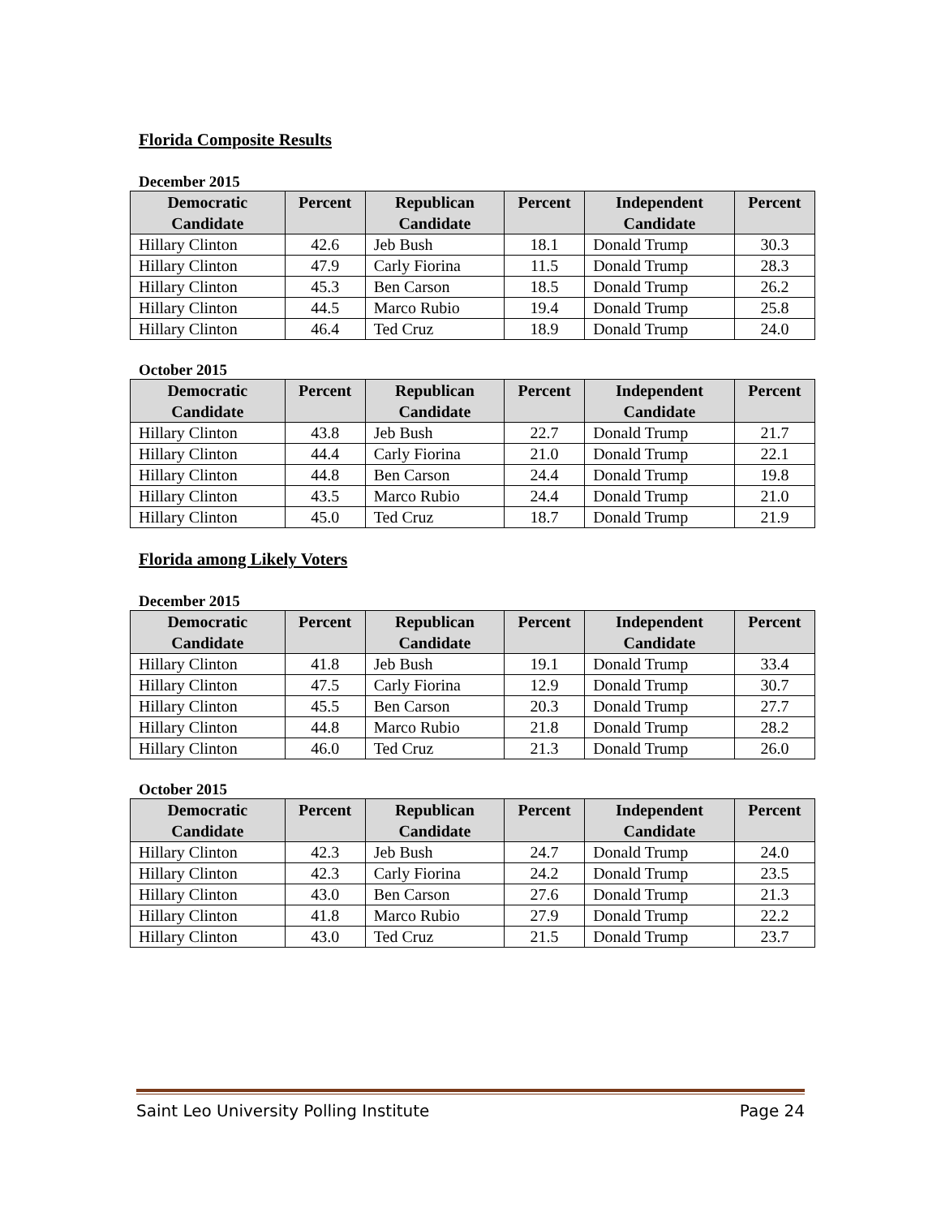Florida Composite Results
December 2015
| Democratic Candidate | Percent | Republican Candidate | Percent | Independent Candidate | Percent |
| --- | --- | --- | --- | --- | --- |
| Hillary Clinton | 42.6 | Jeb Bush | 18.1 | Donald Trump | 30.3 |
| Hillary Clinton | 47.9 | Carly Fiorina | 11.5 | Donald Trump | 28.3 |
| Hillary Clinton | 45.3 | Ben Carson | 18.5 | Donald Trump | 26.2 |
| Hillary Clinton | 44.5 | Marco Rubio | 19.4 | Donald Trump | 25.8 |
| Hillary Clinton | 46.4 | Ted Cruz | 18.9 | Donald Trump | 24.0 |
October 2015
| Democratic Candidate | Percent | Republican Candidate | Percent | Independent Candidate | Percent |
| --- | --- | --- | --- | --- | --- |
| Hillary Clinton | 43.8 | Jeb Bush | 22.7 | Donald Trump | 21.7 |
| Hillary Clinton | 44.4 | Carly Fiorina | 21.0 | Donald Trump | 22.1 |
| Hillary Clinton | 44.8 | Ben Carson | 24.4 | Donald Trump | 19.8 |
| Hillary Clinton | 43.5 | Marco Rubio | 24.4 | Donald Trump | 21.0 |
| Hillary Clinton | 45.0 | Ted Cruz | 18.7 | Donald Trump | 21.9 |
Florida among Likely Voters
December 2015
| Democratic Candidate | Percent | Republican Candidate | Percent | Independent Candidate | Percent |
| --- | --- | --- | --- | --- | --- |
| Hillary Clinton | 41.8 | Jeb Bush | 19.1 | Donald Trump | 33.4 |
| Hillary Clinton | 47.5 | Carly Fiorina | 12.9 | Donald Trump | 30.7 |
| Hillary Clinton | 45.5 | Ben Carson | 20.3 | Donald Trump | 27.7 |
| Hillary Clinton | 44.8 | Marco Rubio | 21.8 | Donald Trump | 28.2 |
| Hillary Clinton | 46.0 | Ted Cruz | 21.3 | Donald Trump | 26.0 |
October 2015
| Democratic Candidate | Percent | Republican Candidate | Percent | Independent Candidate | Percent |
| --- | --- | --- | --- | --- | --- |
| Hillary Clinton | 42.3 | Jeb Bush | 24.7 | Donald Trump | 24.0 |
| Hillary Clinton | 42.3 | Carly Fiorina | 24.2 | Donald Trump | 23.5 |
| Hillary Clinton | 43.0 | Ben Carson | 27.6 | Donald Trump | 21.3 |
| Hillary Clinton | 41.8 | Marco Rubio | 27.9 | Donald Trump | 22.2 |
| Hillary Clinton | 43.0 | Ted Cruz | 21.5 | Donald Trump | 23.7 |
Saint Leo University Polling Institute Page 24